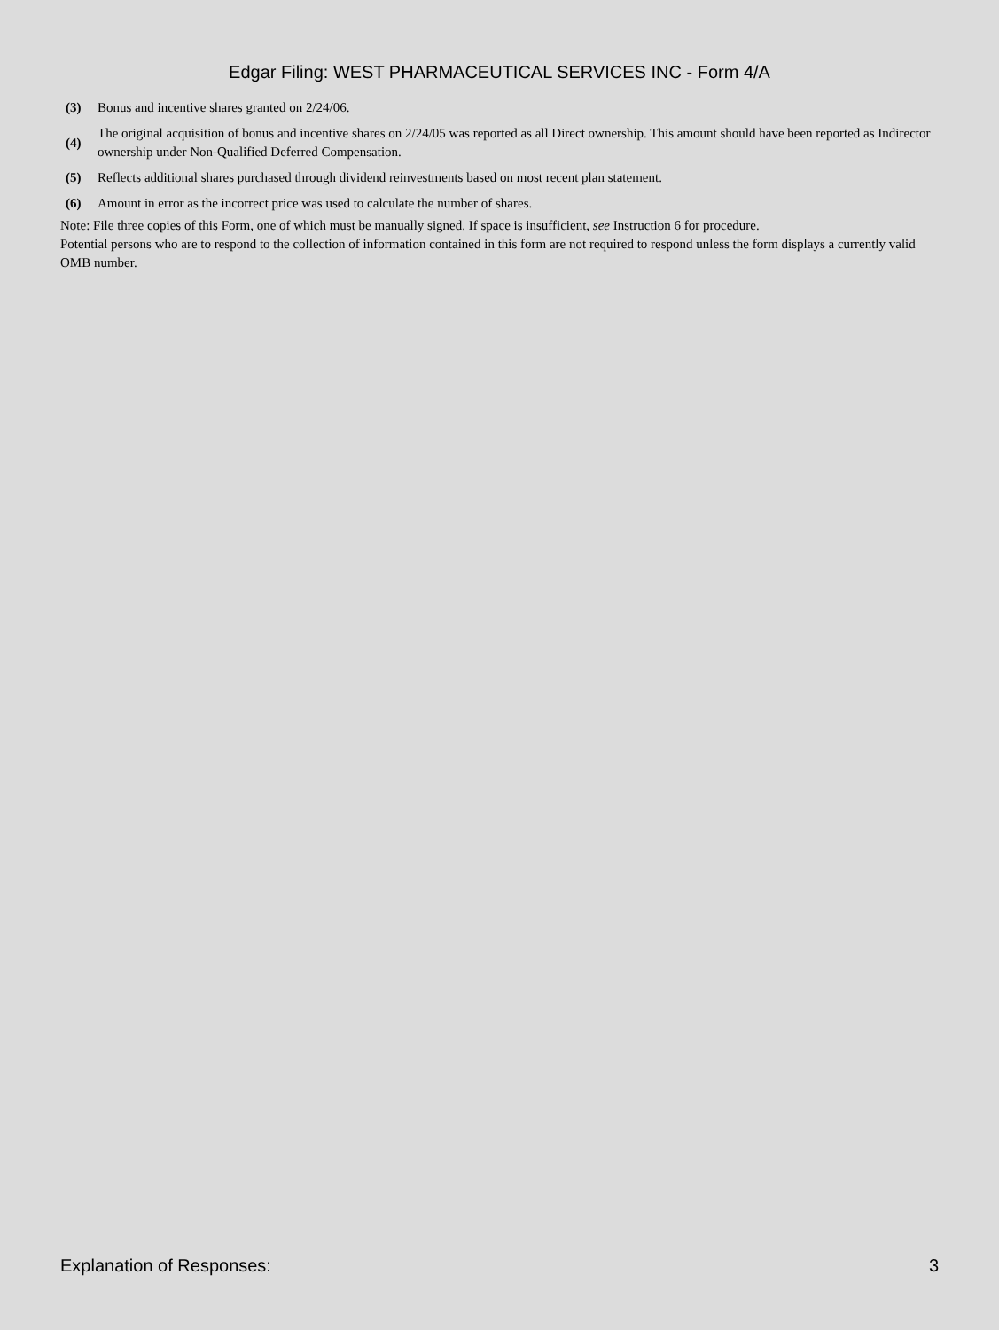Edgar Filing: WEST PHARMACEUTICAL SERVICES INC - Form 4/A
| (3) | Bonus and incentive shares granted on 2/24/06. |
| (4) | The original acquisition of bonus and incentive shares on 2/24/05 was reported as all Direct ownership. This amount should have been reported as Indirector ownership under Non-Qualified Deferred Compensation. |
| (5) | Reflects additional shares purchased through dividend reinvestments based on most recent plan statement. |
| (6) | Amount in error as the incorrect price was used to calculate the number of shares. |
Note: File three copies of this Form, one of which must be manually signed. If space is insufficient, see Instruction 6 for procedure.
Potential persons who are to respond to the collection of information contained in this form are not required to respond unless the form displays a currently valid OMB number.
Explanation of Responses: 3